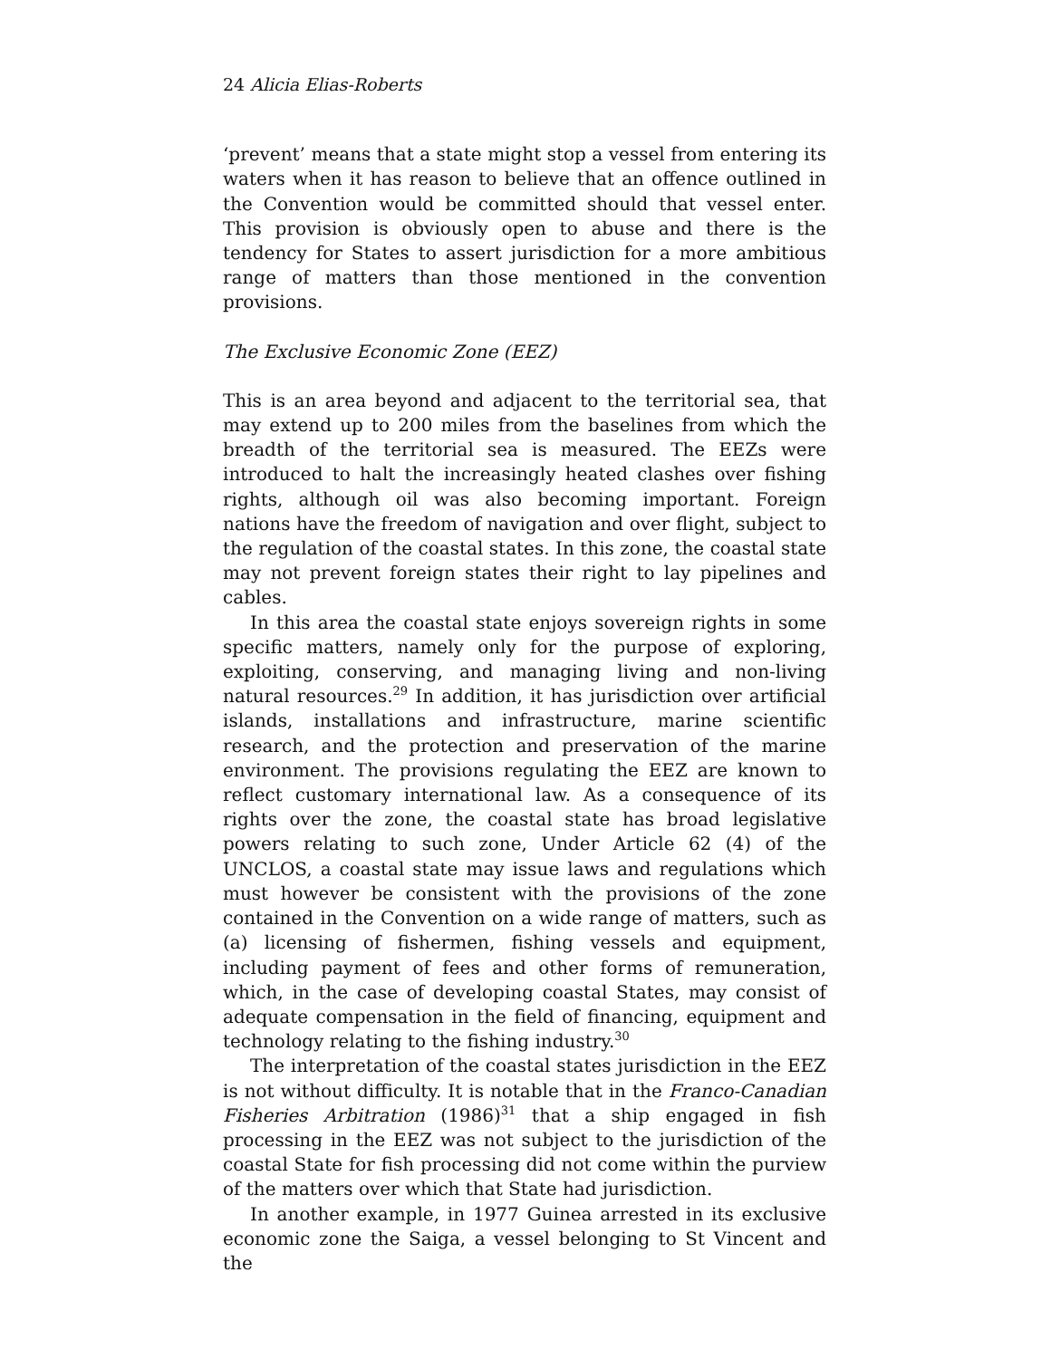24 Alicia Elias-Roberts
‘prevent’ means that a state might stop a vessel from entering its waters when it has reason to believe that an offence outlined in the Convention would be committed should that vessel enter. This provision is obviously open to abuse and there is the tendency for States to assert jurisdiction for a more ambitious range of matters than those mentioned in the convention provisions.
The Exclusive Economic Zone (EEZ)
This is an area beyond and adjacent to the territorial sea, that may extend up to 200 miles from the baselines from which the breadth of the territorial sea is measured. The EEZs were introduced to halt the increasingly heated clashes over fishing rights, although oil was also becoming important. Foreign nations have the freedom of navigation and over flight, subject to the regulation of the coastal states. In this zone, the coastal state may not prevent foreign states their right to lay pipelines and cables.
In this area the coastal state enjoys sovereign rights in some specific matters, namely only for the purpose of exploring, exploiting, conserving, and managing living and non-living natural resources.<sup>29</sup> In addition, it has jurisdiction over artificial islands, installations and infrastructure, marine scientific research, and the protection and preservation of the marine environment. The provisions regulating the EEZ are known to reflect customary international law. As a consequence of its rights over the zone, the coastal state has broad legislative powers relating to such zone, Under Article 62 (4) of the UNCLOS, a coastal state may issue laws and regulations which must however be consistent with the provisions of the zone contained in the Convention on a wide range of matters, such as (a) licensing of fishermen, fishing vessels and equipment, including payment of fees and other forms of remuneration, which, in the case of developing coastal States, may consist of adequate compensation in the field of financing, equipment and technology relating to the fishing industry.<sup>30</sup>
The interpretation of the coastal states jurisdiction in the EEZ is not without difficulty. It is notable that in the Franco-Canadian Fisheries Arbitration (1986)<sup>31</sup> that a ship engaged in fish processing in the EEZ was not subject to the jurisdiction of the coastal State for fish processing did not come within the purview of the matters over which that State had jurisdiction.
In another example, in 1977 Guinea arrested in its exclusive economic zone the Saiga, a vessel belonging to St Vincent and the